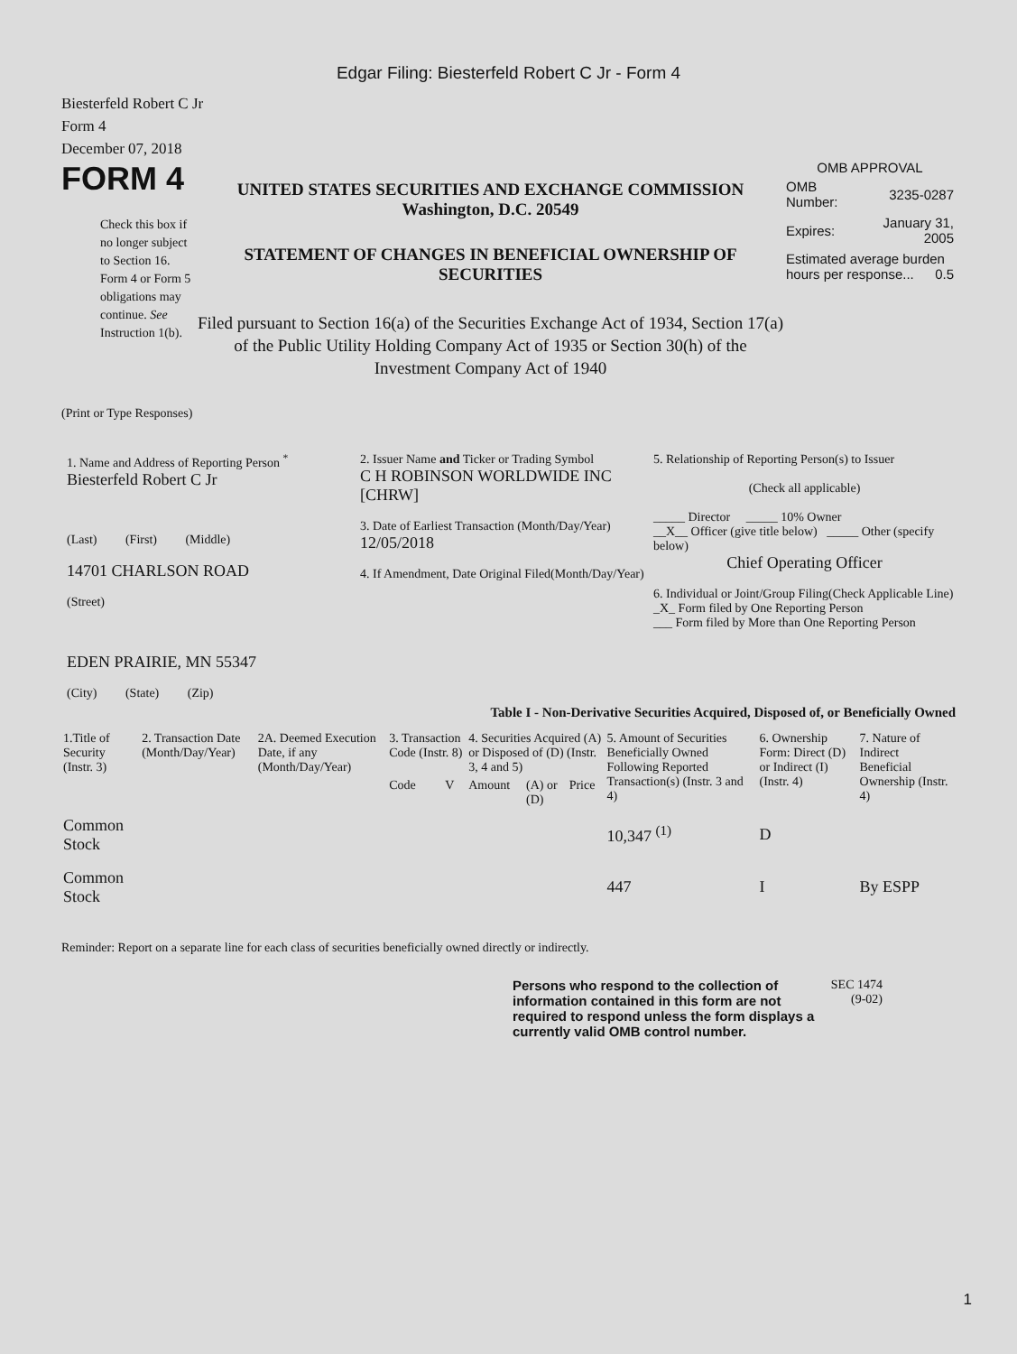Edgar Filing: Biesterfeld Robert C Jr - Form 4
Biesterfeld Robert C Jr
Form 4
December 07, 2018
FORM 4
Check this box if no longer subject to Section 16. Form 4 or Form 5 obligations may continue. See Instruction 1(b).
UNITED STATES SECURITIES AND EXCHANGE COMMISSION
Washington, D.C. 20549
STATEMENT OF CHANGES IN BENEFICIAL OWNERSHIP OF SECURITIES
Filed pursuant to Section 16(a) of the Securities Exchange Act of 1934, Section 17(a) of the Public Utility Holding Company Act of 1935 or Section 30(h) of the Investment Company Act of 1940
OMB APPROVAL
| OMB Number: | 3235-0287 |
| Expires: | January 31, 2005 |
| Estimated average burden hours per response... 0.5 | |
(Print or Type Responses)
1. Name and Address of Reporting Person <sup>*</sup>
Biesterfeld Robert C Jr
(Last) (First) (Middle)
14701 CHARLSON ROAD
(Street)
EDEN PRAIRIE, MN 55347
(City) (State) (Zip)
2. Issuer Name and Ticker or Trading Symbol
C H ROBINSON WORLDWIDE INC [CHRW]
3. Date of Earliest Transaction (Month/Day/Year)
12/05/2018
4. If Amendment, Date Original Filed(Month/Day/Year)
5. Relationship of Reporting Person(s) to Issuer
(Check all applicable)
_____ Director _____ 10% Owner
__X__ Officer (give title below) _____ Other (specify below)
Chief Operating Officer
6. Individual or Joint/Group Filing(Check Applicable Line)
_X_ Form filed by One Reporting Person
___ Form filed by More than One Reporting Person
Table I - Non-Derivative Securities Acquired, Disposed of, or Beneficially Owned
| 1.Title of Security (Instr. 3) | 2. Transaction Date (Month/Day/Year) | 2A. Deemed Execution Date, if any (Month/Day/Year) | 3. Transaction Code (Instr. 8) | | 4. Securities Acquired (A) or Disposed of (D) (Instr. 3, 4 and 5) | | | 5. Amount of Securities Beneficially Owned Following Reported Transaction(s) (Instr. 3 and 4) | 6. Ownership Form: Direct (D) or Indirect (I) (Instr. 4) | 7. Nature of Indirect Beneficial Ownership (Instr. 4) |
| --- | --- | --- | --- | --- | --- | --- | --- | --- | --- | --- |
| | | | Code | V | Amount | (A) or (D) | Price | | | |
| Common Stock | | | | | | | | 10,347 <sup>(1)</sup> | D | |
| Common Stock | | | | | | | | 447 | I | By ESPP |
Reminder: Report on a separate line for each class of securities beneficially owned directly or indirectly.
Persons who respond to the collection of information contained in this form are not required to respond unless the form displays a currently valid OMB control number.
SEC 1474 (9-02)
1